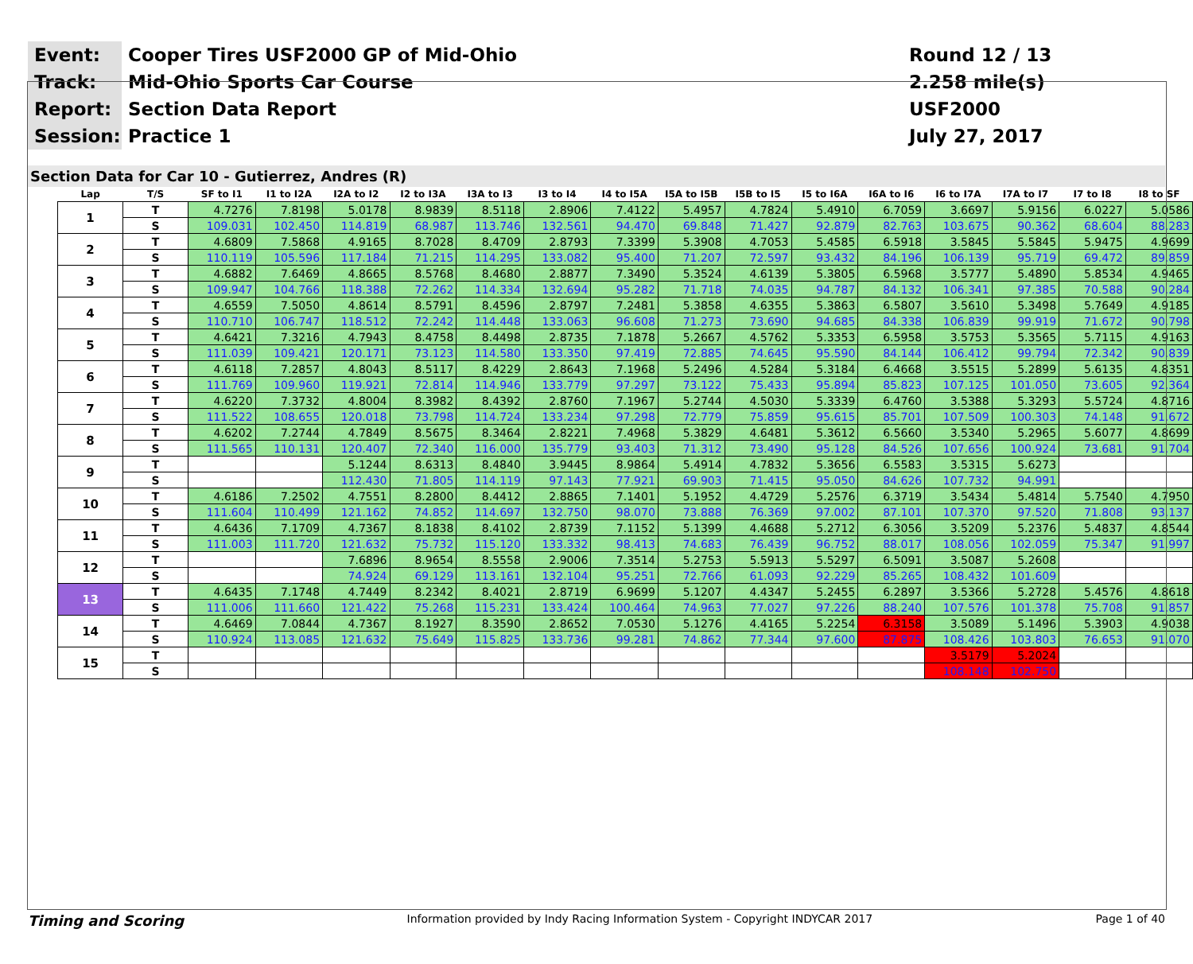Event:
Cooper Tires USF2000 GP of Mid-Ohio
Round 12 / 13
Track:
Mid-Ohio Sports Car Course
2.258 mile(s)
Report:
Section Data Report
USF2000
Session:
Practice 1
July 27, 2017
Section Data for Car 10 - Gutierrez, Andres (R)
| Lap | T/S | SF to I1 | I1 to I2A | I2A to I2 | I2 to I3A | I3A to I3 | I3 to I4 | I4 to I5A | I5A to I5B | I5B to I5 | I5 to I6A | I6A to I6 | I6 to I7A | I7A to I7 | I7 to I8 | I8 to SF |
| --- | --- | --- | --- | --- | --- | --- | --- | --- | --- | --- | --- | --- | --- | --- | --- | --- |
| 1 | T | 4.7276 | 7.8198 | 5.0178 | 8.9839 | 8.5118 | 2.8906 | 7.4122 | 5.4957 | 4.7824 | 5.4910 | 6.7059 | 3.6697 | 5.9156 | 6.0227 | 5.0586 |
| | S | 109.031 | 102.450 | 114.819 | 68.987 | 113.746 | 132.561 | 94.470 | 69.848 | 71.427 | 92.879 | 82.763 | 103.675 | 90.362 | 68.604 | 88.283 |
| 2 | T | 4.6809 | 7.5868 | 4.9165 | 8.7028 | 8.4709 | 2.8793 | 7.3399 | 5.3908 | 4.7053 | 5.4585 | 6.5918 | 3.5845 | 5.5845 | 5.9475 | 4.9699 |
| | S | 110.119 | 105.596 | 117.184 | 71.215 | 114.295 | 133.082 | 95.400 | 71.207 | 72.597 | 93.432 | 84.196 | 106.139 | 95.719 | 69.472 | 89.859 |
| 3 | T | 4.6882 | 7.6469 | 4.8665 | 8.5768 | 8.4680 | 2.8877 | 7.3490 | 5.3524 | 4.6139 | 5.3805 | 6.5968 | 3.5777 | 5.4890 | 5.8534 | 4.9465 |
| | S | 109.947 | 104.766 | 118.388 | 72.262 | 114.334 | 132.694 | 95.282 | 71.718 | 74.035 | 94.787 | 84.132 | 106.341 | 97.385 | 70.588 | 90.284 |
| 4 | T | 4.6559 | 7.5050 | 4.8614 | 8.5791 | 8.4596 | 2.8797 | 7.2481 | 5.3858 | 4.6355 | 5.3863 | 6.5807 | 3.5610 | 5.3498 | 5.7649 | 4.9185 |
| | S | 110.710 | 106.747 | 118.512 | 72.242 | 114.448 | 133.063 | 96.608 | 71.273 | 73.690 | 94.685 | 84.338 | 106.839 | 99.919 | 71.672 | 90.798 |
| 5 | T | 4.6421 | 7.3216 | 4.7943 | 8.4758 | 8.4498 | 2.8735 | 7.1878 | 5.2667 | 4.5762 | 5.3353 | 6.5958 | 3.5753 | 5.3565 | 5.7115 | 4.9163 |
| | S | 111.039 | 109.421 | 120.171 | 73.123 | 114.580 | 133.350 | 97.419 | 72.885 | 74.645 | 95.590 | 84.144 | 106.412 | 99.794 | 72.342 | 90.839 |
| 6 | T | 4.6118 | 7.2857 | 4.8043 | 8.5117 | 8.4229 | 2.8643 | 7.1968 | 5.2496 | 4.5284 | 5.3184 | 6.4668 | 3.5515 | 5.2899 | 5.6135 | 4.8351 |
| | S | 111.769 | 109.960 | 119.921 | 72.814 | 114.946 | 133.779 | 97.297 | 73.122 | 75.433 | 95.894 | 85.823 | 107.125 | 101.050 | 73.605 | 92.364 |
| 7 | T | 4.6220 | 7.3732 | 4.8004 | 8.3982 | 8.4392 | 2.8760 | 7.1967 | 5.2744 | 4.5030 | 5.3339 | 6.4760 | 3.5388 | 5.3293 | 5.5724 | 4.8716 |
| | S | 111.522 | 108.655 | 120.018 | 73.798 | 114.724 | 133.234 | 97.298 | 72.779 | 75.859 | 95.615 | 85.701 | 107.509 | 100.303 | 74.148 | 91.672 |
| 8 | T | 4.6202 | 7.2744 | 4.7849 | 8.5675 | 8.3464 | 2.8221 | 7.4968 | 5.3829 | 4.6481 | 5.3612 | 6.5660 | 3.5340 | 5.2965 | 5.6077 | 4.8699 |
| | S | 111.565 | 110.131 | 120.407 | 72.340 | 116.000 | 135.779 | 93.403 | 71.312 | 73.490 | 95.128 | 84.526 | 107.656 | 100.924 | 73.681 | 91.704 |
| 9 | T | | | 5.1244 | 8.6313 | 8.4840 | 3.9445 | 8.9864 | 5.4914 | 4.7832 | 5.3656 | 6.5583 | 3.5315 | 5.6273 | | |
| | S | | | 112.430 | 71.805 | 114.119 | 97.143 | 77.921 | 69.903 | 71.415 | 95.050 | 84.626 | 107.732 | 94.991 | | |
| 10 | T | 4.6186 | 7.2502 | 4.7551 | 8.2800 | 8.4412 | 2.8865 | 7.1401 | 5.1952 | 4.4729 | 5.2576 | 6.3719 | 3.5434 | 5.4814 | 5.7540 | 4.7950 |
| | S | 111.604 | 110.499 | 121.162 | 74.852 | 114.697 | 132.750 | 98.070 | 73.888 | 76.369 | 97.002 | 87.101 | 107.370 | 97.520 | 71.808 | 93.137 |
| 11 | T | 4.6436 | 7.1709 | 4.7367 | 8.1838 | 8.4102 | 2.8739 | 7.1152 | 5.1399 | 4.4688 | 5.2712 | 6.3056 | 3.5209 | 5.2376 | 5.4837 | 4.8544 |
| | S | 111.003 | 111.720 | 121.632 | 75.732 | 115.120 | 133.332 | 98.413 | 74.683 | 76.439 | 96.752 | 88.017 | 108.056 | 102.059 | 75.347 | 91.997 |
| 12 | T | | | 7.6896 | 8.9654 | 8.5558 | 2.9006 | 7.3514 | 5.2753 | 5.5913 | 5.5297 | 6.5091 | 3.5087 | 5.2608 | | |
| | S | | | 74.924 | 69.129 | 113.161 | 132.104 | 95.251 | 72.766 | 61.093 | 92.229 | 85.265 | 108.432 | 101.609 | | |
| 13 | T | 4.6435 | 7.1748 | 4.7449 | 8.2342 | 8.4021 | 2.8719 | 6.9699 | 5.1207 | 4.4347 | 5.2455 | 6.2897 | 3.5366 | 5.2728 | 5.4576 | 4.8618 |
| | S | 111.006 | 111.660 | 121.422 | 75.268 | 115.231 | 133.424 | 100.464 | 74.963 | 77.027 | 97.226 | 88.240 | 107.576 | 101.378 | 75.708 | 91.857 |
| 14 | T | 4.6469 | 7.0844 | 4.7367 | 8.1927 | 8.3590 | 2.8652 | 7.0530 | 5.1276 | 4.4165 | 5.2254 | 6.3158 | 3.5089 | 5.1496 | 5.3903 | 4.9038 |
| | S | 110.924 | 113.085 | 121.632 | 75.649 | 115.825 | 133.736 | 99.281 | 74.862 | 77.344 | 97.600 | 87.875 | 108.426 | 103.803 | 76.653 | 91.070 |
| 15 | T | | | | | | | | | | | | 3.5179 | 5.2024 | | |
| | S | | | | | | | | | | | | 108.148 | 102.750 | | |
Timing and Scoring Information provided by Indy Racing Information System - Copyright INDYCAR 2017 Page 1 of 40